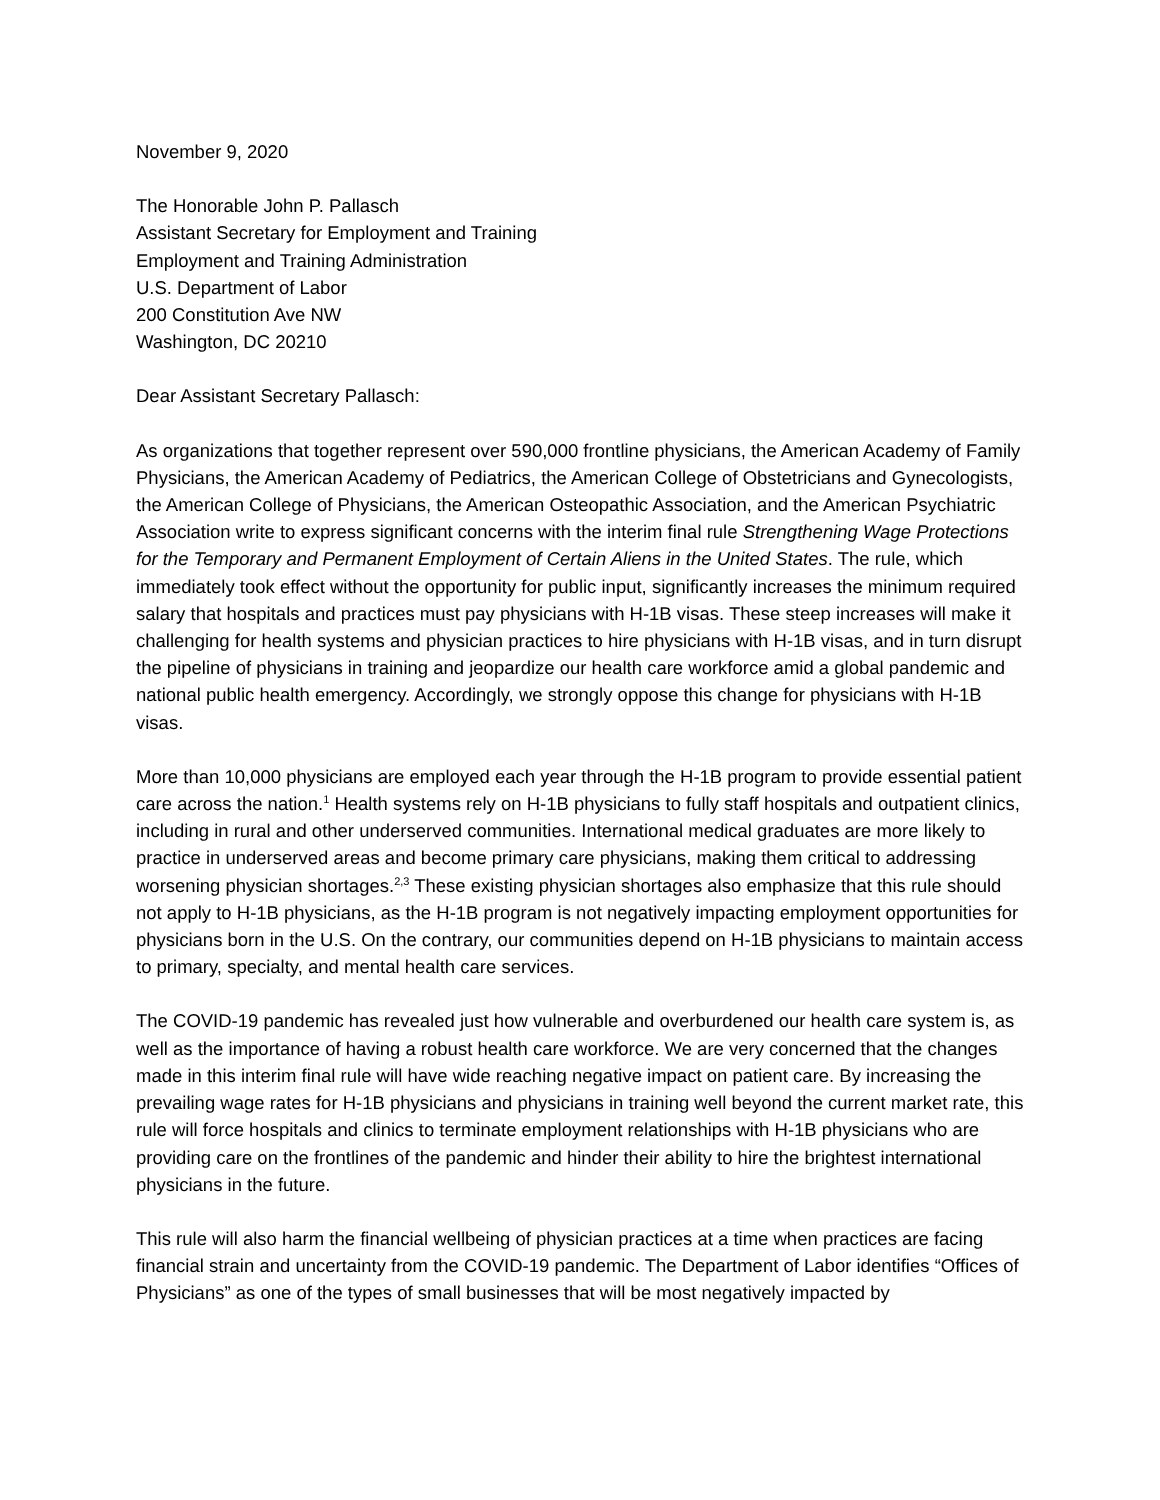November 9, 2020
The Honorable John P. Pallasch
Assistant Secretary for Employment and Training
Employment and Training Administration
U.S. Department of Labor
200 Constitution Ave NW
Washington, DC 20210
Dear Assistant Secretary Pallasch:
As organizations that together represent over 590,000 frontline physicians, the American Academy of Family Physicians, the American Academy of Pediatrics, the American College of Obstetricians and Gynecologists, the American College of Physicians, the American Osteopathic Association, and the American Psychiatric Association write to express significant concerns with the interim final rule Strengthening Wage Protections for the Temporary and Permanent Employment of Certain Aliens in the United States. The rule, which immediately took effect without the opportunity for public input, significantly increases the minimum required salary that hospitals and practices must pay physicians with H-1B visas. These steep increases will make it challenging for health systems and physician practices to hire physicians with H-1B visas, and in turn disrupt the pipeline of physicians in training and jeopardize our health care workforce amid a global pandemic and national public health emergency. Accordingly, we strongly oppose this change for physicians with H-1B visas.
More than 10,000 physicians are employed each year through the H-1B program to provide essential patient care across the nation.<sup>1</sup> Health systems rely on H-1B physicians to fully staff hospitals and outpatient clinics, including in rural and other underserved communities. International medical graduates are more likely to practice in underserved areas and become primary care physicians, making them critical to addressing worsening physician shortages.<sup>2,3</sup> These existing physician shortages also emphasize that this rule should not apply to H-1B physicians, as the H-1B program is not negatively impacting employment opportunities for physicians born in the U.S. On the contrary, our communities depend on H-1B physicians to maintain access to primary, specialty, and mental health care services.
The COVID-19 pandemic has revealed just how vulnerable and overburdened our health care system is, as well as the importance of having a robust health care workforce. We are very concerned that the changes made in this interim final rule will have wide reaching negative impact on patient care. By increasing the prevailing wage rates for H-1B physicians and physicians in training well beyond the current market rate, this rule will force hospitals and clinics to terminate employment relationships with H-1B physicians who are providing care on the frontlines of the pandemic and hinder their ability to hire the brightest international physicians in the future.
This rule will also harm the financial wellbeing of physician practices at a time when practices are facing financial strain and uncertainty from the COVID-19 pandemic. The Department of Labor identifies “Offices of Physicians” as one of the types of small businesses that will be most negatively impacted by